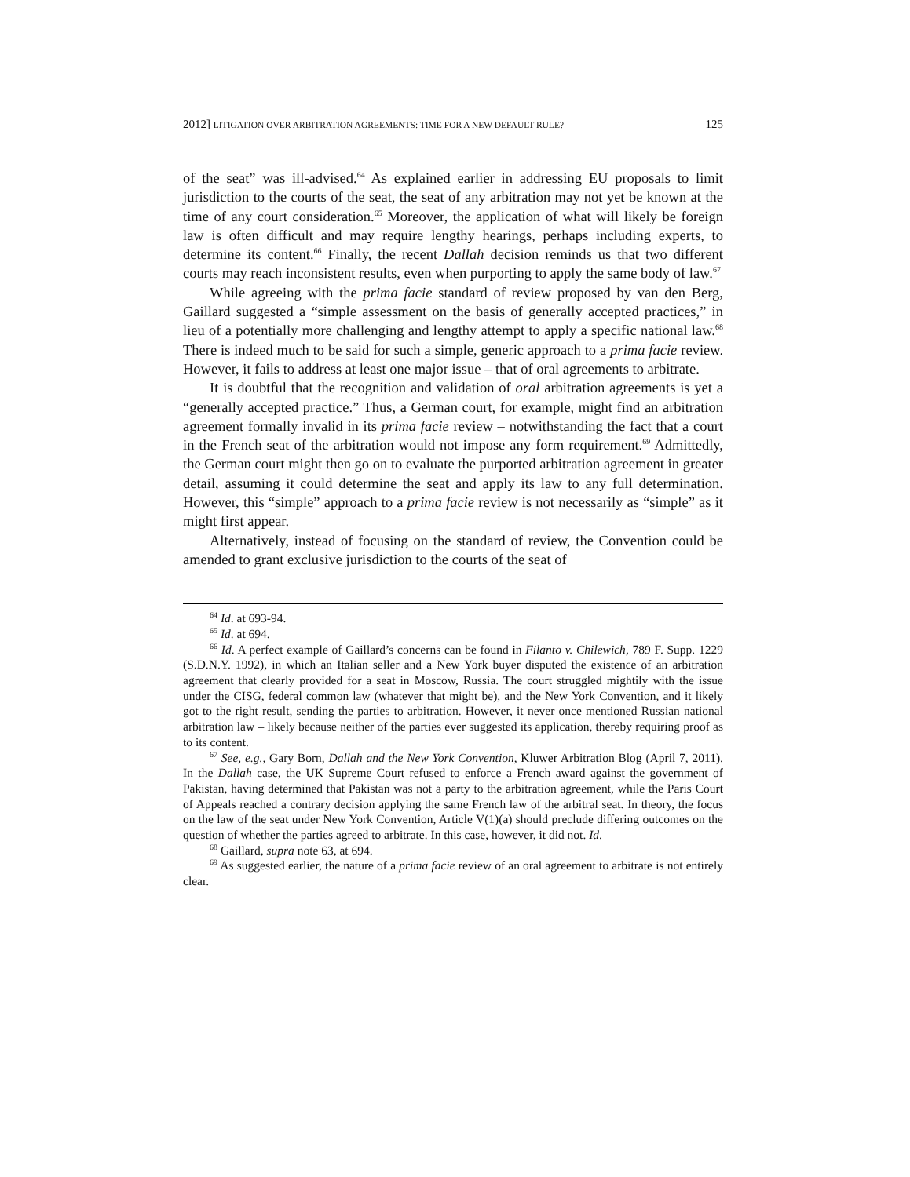2012] LITIGATION OVER ARBITRATION AGREEMENTS: TIME FOR A NEW DEFAULT RULE? 125
of the seat” was ill-advised.<sup>64</sup> As explained earlier in addressing EU proposals to limit jurisdiction to the courts of the seat, the seat of any arbitration may not yet be known at the time of any court consideration.<sup>65</sup> Moreover, the application of what will likely be foreign law is often difficult and may require lengthy hearings, perhaps including experts, to determine its content.<sup>66</sup> Finally, the recent Dallah decision reminds us that two different courts may reach inconsistent results, even when purporting to apply the same body of law.<sup>67</sup>
While agreeing with the prima facie standard of review proposed by van den Berg, Gaillard suggested a “simple assessment on the basis of generally accepted practices,” in lieu of a potentially more challenging and lengthy attempt to apply a specific national law.<sup>68</sup> There is indeed much to be said for such a simple, generic approach to a prima facie review. However, it fails to address at least one major issue – that of oral agreements to arbitrate.
It is doubtful that the recognition and validation of oral arbitration agreements is yet a “generally accepted practice.” Thus, a German court, for example, might find an arbitration agreement formally invalid in its prima facie review – notwithstanding the fact that a court in the French seat of the arbitration would not impose any form requirement.<sup>69</sup> Admittedly, the German court might then go on to evaluate the purported arbitration agreement in greater detail, assuming it could determine the seat and apply its law to any full determination. However, this “simple” approach to a prima facie review is not necessarily as “simple” as it might first appear.
Alternatively, instead of focusing on the standard of review, the Convention could be amended to grant exclusive jurisdiction to the courts of the seat of
<sup>64</sup> Id. at 693-94.
<sup>65</sup> Id. at 694.
<sup>66</sup> Id. A perfect example of Gaillard’s concerns can be found in Filanto v. Chilewich, 789 F. Supp. 1229 (S.D.N.Y. 1992), in which an Italian seller and a New York buyer disputed the existence of an arbitration agreement that clearly provided for a seat in Moscow, Russia. The court struggled mightily with the issue under the CISG, federal common law (whatever that might be), and the New York Convention, and it likely got to the right result, sending the parties to arbitration. However, it never once mentioned Russian national arbitration law – likely because neither of the parties ever suggested its application, thereby requiring proof as to its content.
<sup>67</sup> See, e.g., Gary Born, Dallah and the New York Convention, Kluwer Arbitration Blog (April 7, 2011). In the Dallah case, the UK Supreme Court refused to enforce a French award against the government of Pakistan, having determined that Pakistan was not a party to the arbitration agreement, while the Paris Court of Appeals reached a contrary decision applying the same French law of the arbitral seat. In theory, the focus on the law of the seat under New York Convention, Article V(1)(a) should preclude differing outcomes on the question of whether the parties agreed to arbitrate. In this case, however, it did not. Id.
<sup>68</sup> Gaillard, supra note 63, at 694.
<sup>69</sup> As suggested earlier, the nature of a prima facie review of an oral agreement to arbitrate is not entirely clear.